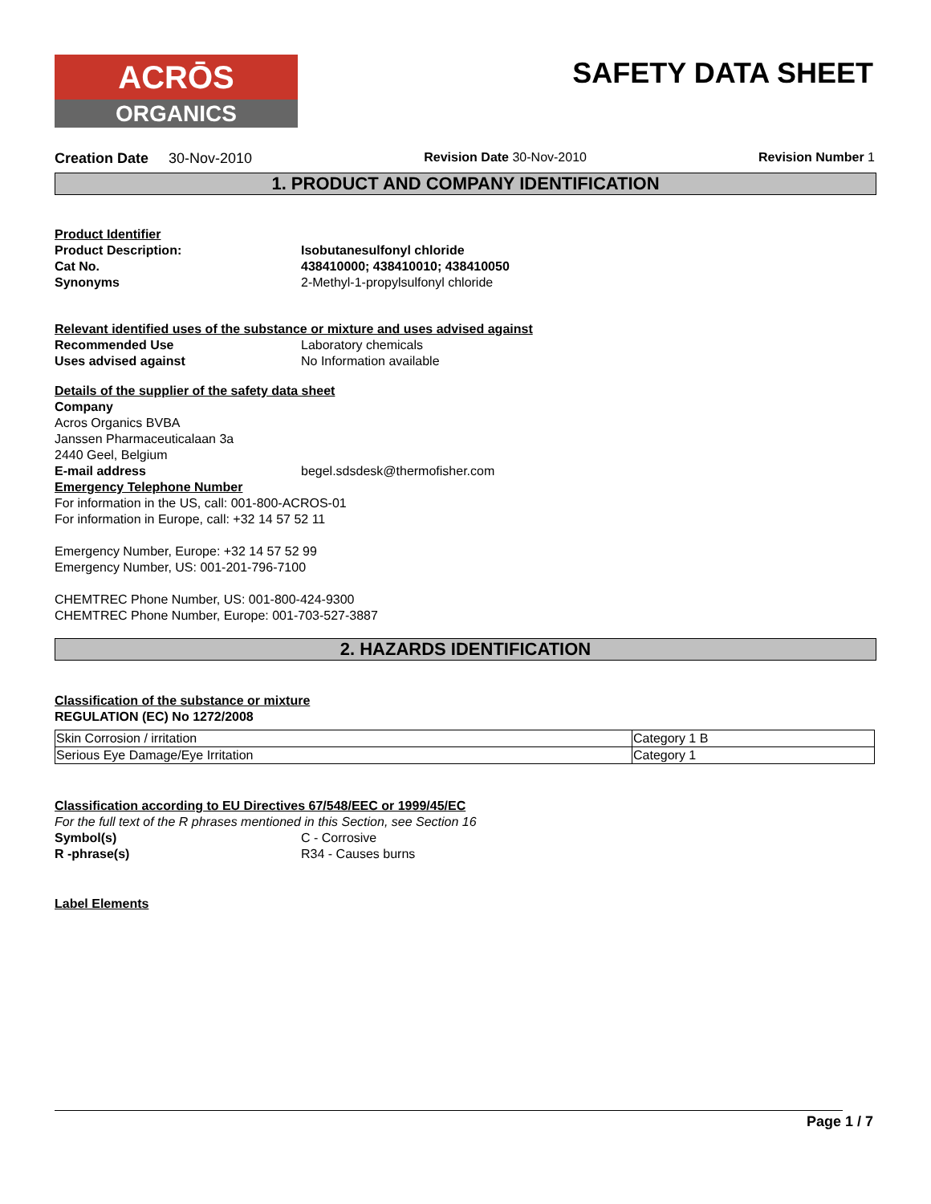ACRŌS
ORGANICS
SAFETY DATA SHEET
Creation Date 30-Nov-2010 Revision Date 30-Nov-2010 Revision Number 1
1. PRODUCT AND COMPANY IDENTIFICATION
Product Identifier
Product Description: Isobutanesulfonyl chloride
Cat No. 438410000; 438410010; 438410050
Synonyms 2-Methyl-1-propylsulfonyl chloride
Relevant identified uses of the substance or mixture and uses advised against
Recommended Use Laboratory chemicals
Uses advised against No Information available
Details of the supplier of the safety data sheet
Company
Acros Organics BVBA
Janssen Pharmaceuticalaan 3a
2440 Geel, Belgium
E-mail address begel.sdsdesk@thermofisher.com
Emergency Telephone Number
For information in the US, call: 001-800-ACROS-01
For information in Europe, call: +32 14 57 52 11
Emergency Number, Europe: +32 14 57 52 99
Emergency Number, US: 001-201-796-7100
CHEMTREC Phone Number, US: 001-800-424-9300
CHEMTREC Phone Number, Europe: 001-703-527-3887
2. HAZARDS IDENTIFICATION
Classification of the substance or mixture
REGULATION (EC) No 1272/2008
| Skin Corrosion / irritation | Category 1 B |
| Serious Eye Damage/Eye Irritation | Category 1 |
Classification according to EU Directives 67/548/EEC or 1999/45/EC
For the full text of the R phrases mentioned in this Section, see Section 16
Symbol(s) C - Corrosive
R -phrase(s) R34 - Causes burns
Label Elements
Page 1 / 7